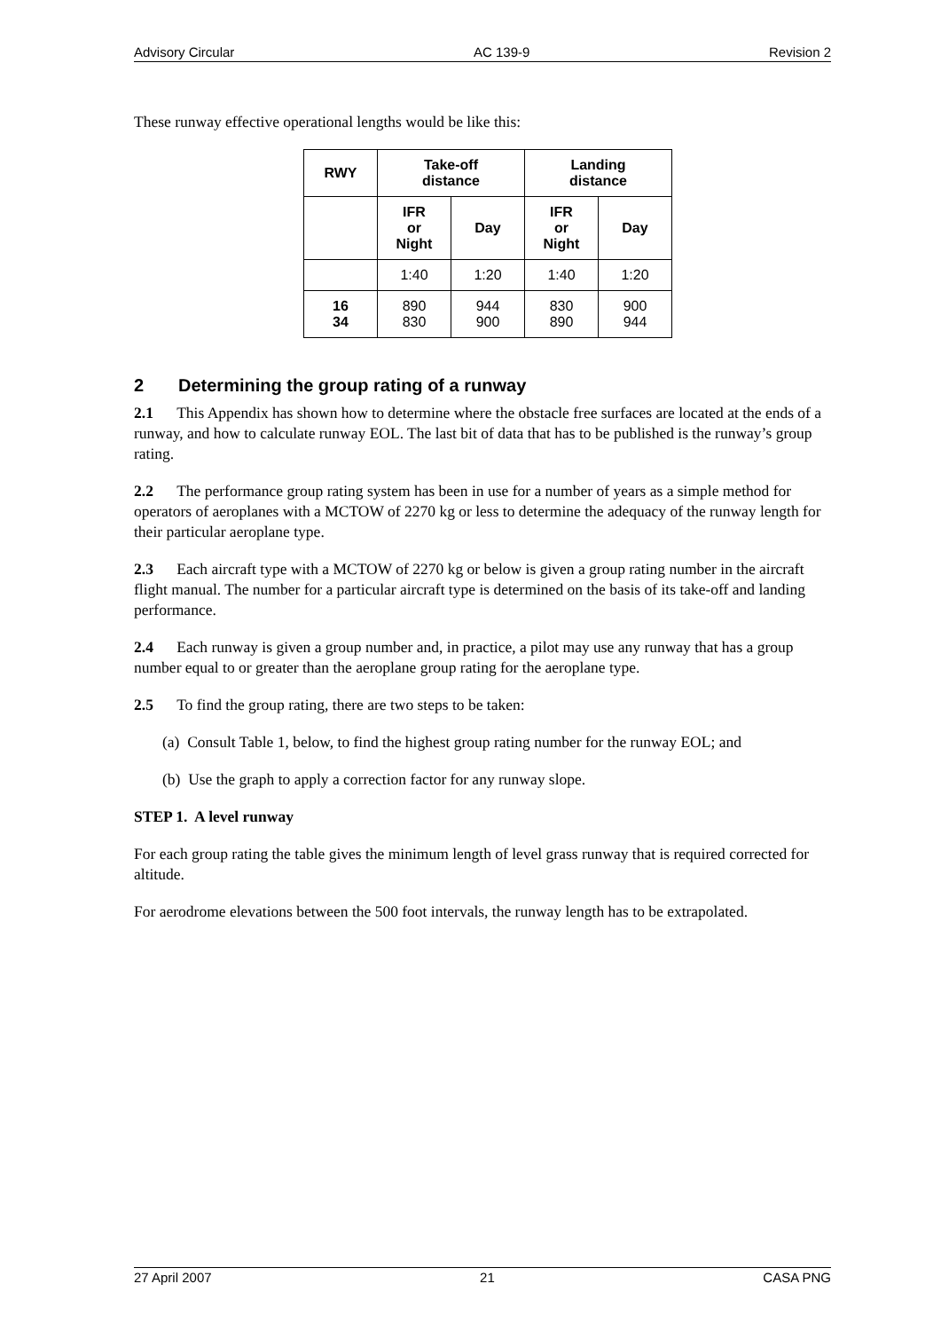Advisory Circular AC 139-9 Revision 2
These runway effective operational lengths would be like this:
| RWY | Take-off distance | | Landing distance | |
| --- | --- | --- | --- | --- |
| | IFR or Night | Day | IFR or Night | Day |
| | 1:40 | 1:20 | 1:40 | 1:20 |
| 16 34 | 890 830 | 944 900 | 830 890 | 900 944 |
2 Determining the group rating of a runway
2.1 This Appendix has shown how to determine where the obstacle free surfaces are located at the ends of a runway, and how to calculate runway EOL. The last bit of data that has to be published is the runway’s group rating.
2.2 The performance group rating system has been in use for a number of years as a simple method for operators of aeroplanes with a MCTOW of 2270 kg or less to determine the adequacy of the runway length for their particular aeroplane type.
2.3 Each aircraft type with a MCTOW of 2270 kg or below is given a group rating number in the aircraft flight manual. The number for a particular aircraft type is determined on the basis of its take-off and landing performance.
2.4 Each runway is given a group number and, in practice, a pilot may use any runway that has a group number equal to or greater than the aeroplane group rating for the aeroplane type.
2.5 To find the group rating, there are two steps to be taken:
(a) Consult Table 1, below, to find the highest group rating number for the runway EOL; and
(b) Use the graph to apply a correction factor for any runway slope.
STEP 1. A level runway
For each group rating the table gives the minimum length of level grass runway that is required corrected for altitude.
For aerodrome elevations between the 500 foot intervals, the runway length has to be extrapolated.
27 April 2007 21 CASA PNG